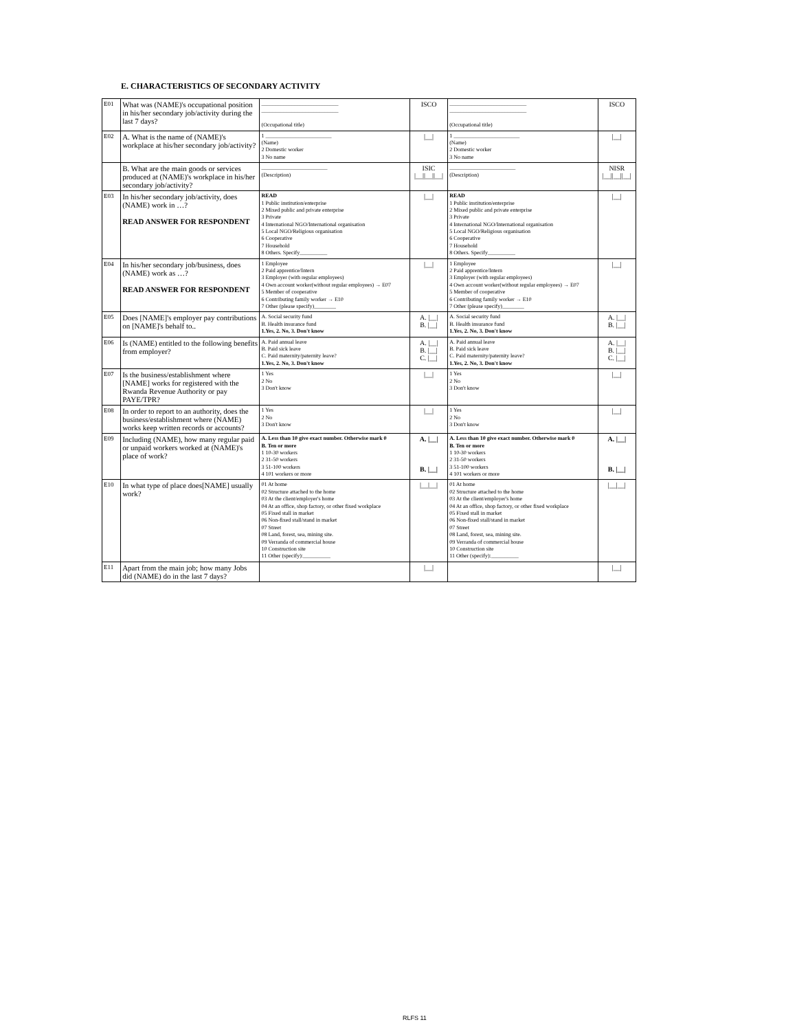E. CHARACTERISTICS OF SECONDARY ACTIVITY
| E01 | What was (NAME)'s occupational position in his/her secondary job/activity during the last 7 days? | ____________________________ ____________________________ (Occupational title) | ISCO | ____________________________ ____________________________ (Occupational title) | ISCO |
| E02 | A. What is the name of (NAME)'s workplace at his/her secondary job/activity? | 1 ________________________ (Name) 2 Domestic worker 3 No name | /__/ | 1 ________________________ (Name) 2 Domestic worker 3 No name | /__/ |
| | B. What are the main goods or services produced at (NAME)'s workplace in his/her secondary job/activity? | ________________________ (Description) | ISIC /__//__//__/ | ________________________ (Description) | NISR /__//__//__/ |
| E03 | In his/her secondary job/activity, does (NAME) work in …? READ ANSWER FOR RESPONDENT | READ 1 Public institution/enterprise 2 Mixed public and private enterprise 3 Private 4 International NGO/International organisation 5 Local NGO/Religious organisation 6 Cooperative 7 Household 8 Others. Specify__________ | /__/ | READ 1 Public institution/enterprise 2 Mixed public and private enterprise 3 Private 4 International NGO/International organisation 5 Local NGO/Religious organisation 6 Cooperative 7 Household 8 Others. Specify__________ | /__/ |
| E04 | In his/her secondary job/business, does (NAME) work as …? READ ANSWER FOR RESPONDENT | 1 Employee 2 Paid apprentice/Intern 3 Employer (with regular employees) 4 Own account worker(without regular employees) → E07 5 Member of cooperative 6 Contributing family worker → E10 7 Other (please specify)________ | /__/ | 1 Employee 2 Paid apprentice/Intern 3 Employer (with regular employees) 4 Own account worker(without regular employees) → E07 5 Member of cooperative 6 Contributing family worker → E10 7 Other (please specify)________ | /__/ |
| E05 | Does [NAME]'s employer pay contributions on [NAME]'s behalf to.. | A. Social security fund B. Health insurance fund 1.Yes, 2. No, 3. Don't know | A. /__/ B. /__/ | A. Social security fund B. Health insurance fund 1.Yes, 2. No, 3. Don't know | A. /__/ B. /__/ |
| E06 | Is (NAME) entitled to the following benefits from employer? | A. Paid annual leave B. Paid sick leave C. Paid maternity/paternity leave? 1.Yes, 2. No, 3. Don't know | A. /__/ B. /__/ C. /__/ | A. Paid annual leave B. Paid sick leave C. Paid maternity/paternity leave? 1.Yes, 2. No, 3. Don't know | A. /__/ B. /__/ C. /__/ |
| E07 | Is the business/establishment where [NAME] works for registered with the Rwanda Revenue Authority or pay PAYE/TPR? | 1 Yes 2 No 3 Don't know | /__/ | 1 Yes 2 No 3 Don't know | /__/ |
| E08 | In order to report to an authority, does the business/establishment where (NAME) works keep written records or accounts? | 1 Yes 2 No 3 Don't know | /__/ | 1 Yes 2 No 3 Don't know | /__/ |
| E09 | Including (NAME), how many regular paid or unpaid workers worked at (NAME)'s place of work? | A. Less than 10 give exact number. Otherwise mark 0 B. Ten or more 1 10-30 workers 2 31-50 workers 3 51-100 workers 4 101 workers or more | A. /__/ B. /__/ | A. Less than 10 give exact number. Otherwise mark 0 B. Ten or more 1 10-30 workers 2 31-50 workers 3 51-100 workers 4 101 workers or more | A. /__/ B. /__/ |
| E10 | In what type of place does[NAME] usually work? | 01 At home 02 Structure attached to the home 03 At the client/employer's home 04 At an office, shop factory, or other fixed workplace 05 Fixed stall in market 06 Non-fixed stall/stand in market 07 Street 08 Land, forest, sea, mining site. 09 Verranda of commercial house 10 Construction site 11 Other (specify):__________ | /__/__/ | 01 At home 02 Structure attached to the home 03 At the client/employer's home 04 At an office, shop factory, or other fixed workplace 05 Fixed stall in market 06 Non-fixed stall/stand in market 07 Street 08 Land, forest, sea, mining site. 09 Verranda of commercial house 10 Construction site 11 Other (specify):__________ | /__/__/ |
| E11 | Apart from the main job; how many Jobs did (NAME) do in the last 7 days? | | /__/ | | /__/ |
RLFS 11